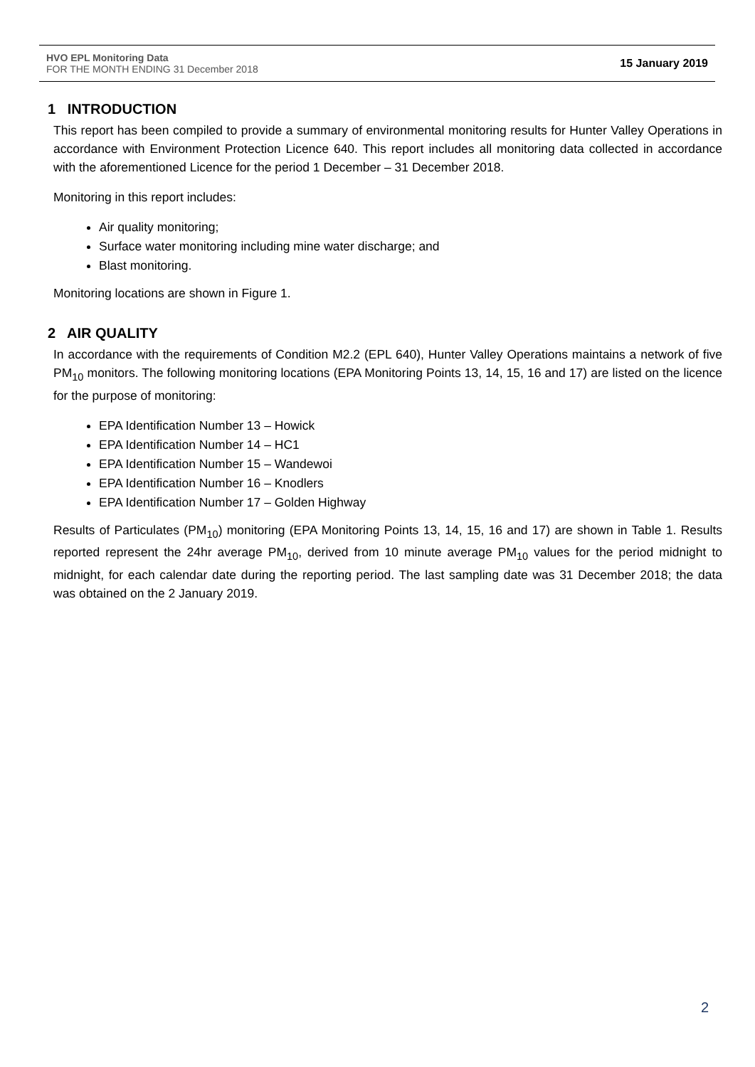HVO EPL Monitoring Data
FOR THE MONTH ENDING 31 December 2018
15 January 2019
1 INTRODUCTION
This report has been compiled to provide a summary of environmental monitoring results for Hunter Valley Operations in accordance with Environment Protection Licence 640. This report includes all monitoring data collected in accordance with the aforementioned Licence for the period 1 December – 31 December 2018.
Monitoring in this report includes:
Air quality monitoring;
Surface water monitoring including mine water discharge; and
Blast monitoring.
Monitoring locations are shown in Figure 1.
2 AIR QUALITY
In accordance with the requirements of Condition M2.2 (EPL 640), Hunter Valley Operations maintains a network of five PM<sub>10</sub> monitors. The following monitoring locations (EPA Monitoring Points 13, 14, 15, 16 and 17) are listed on the licence for the purpose of monitoring:
EPA Identification Number 13 – Howick
EPA Identification Number 14 – HC1
EPA Identification Number 15 – Wandewoi
EPA Identification Number 16 – Knodlers
EPA Identification Number 17 – Golden Highway
Results of Particulates (PM<sub>10</sub>) monitoring (EPA Monitoring Points 13, 14, 15, 16 and 17) are shown in Table 1. Results reported represent the 24hr average PM<sub>10</sub>, derived from 10 minute average PM<sub>10</sub> values for the period midnight to midnight, for each calendar date during the reporting period. The last sampling date was 31 December 2018; the data was obtained on the 2 January 2019.
2